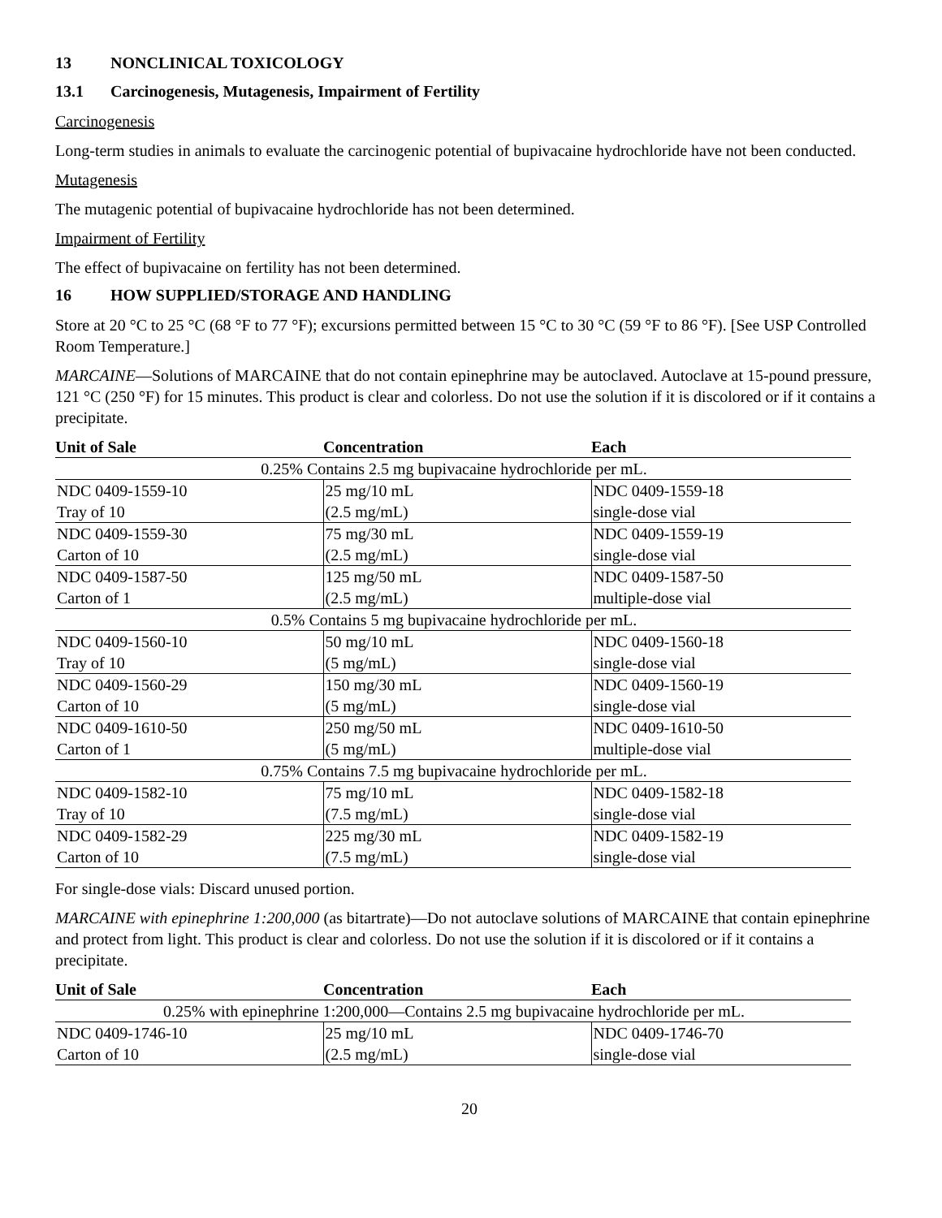13 NONCLINICAL TOXICOLOGY
13.1 Carcinogenesis, Mutagenesis, Impairment of Fertility
Carcinogenesis
Long-term studies in animals to evaluate the carcinogenic potential of bupivacaine hydrochloride have not been conducted.
Mutagenesis
The mutagenic potential of bupivacaine hydrochloride has not been determined.
Impairment of Fertility
The effect of bupivacaine on fertility has not been determined.
16 HOW SUPPLIED/STORAGE AND HANDLING
Store at 20 °C to 25 °C (68 °F to 77 °F); excursions permitted between 15 °C to 30 °C (59 °F to 86 °F). [See USP Controlled Room Temperature.]
MARCAINE―Solutions of MARCAINE that do not contain epinephrine may be autoclaved. Autoclave at 15-pound pressure, 121 °C (250 °F) for 15 minutes. This product is clear and colorless. Do not use the solution if it is discolored or if it contains a precipitate.
| Unit of Sale | Concentration | Each |
| --- | --- | --- |
| 0.25% Contains 2.5 mg bupivacaine hydrochloride per mL. | | |
| NDC 0409-1559-10 Tray of 10 | 25 mg/10 mL (2.5 mg/mL) | NDC 0409-1559-18 single-dose vial |
| NDC 0409-1559-30 Carton of 10 | 75 mg/30 mL (2.5 mg/mL) | NDC 0409-1559-19 single-dose vial |
| NDC 0409-1587-50 Carton of 1 | 125 mg/50 mL (2.5 mg/mL) | NDC 0409-1587-50 multiple-dose vial |
| 0.5% Contains 5 mg bupivacaine hydrochloride per mL. | | |
| NDC 0409-1560-10 Tray of 10 | 50 mg/10 mL (5 mg/mL) | NDC 0409-1560-18 single-dose vial |
| NDC 0409-1560-29 Carton of 10 | 150 mg/30 mL (5 mg/mL) | NDC 0409-1560-19 single-dose vial |
| NDC 0409-1610-50 Carton of 1 | 250 mg/50 mL (5 mg/mL) | NDC 0409-1610-50 multiple-dose vial |
| 0.75% Contains 7.5 mg bupivacaine hydrochloride per mL. | | |
| NDC 0409-1582-10 Tray of 10 | 75 mg/10 mL (7.5 mg/mL) | NDC 0409-1582-18 single-dose vial |
| NDC 0409-1582-29 Carton of 10 | 225 mg/30 mL (7.5 mg/mL) | NDC 0409-1582-19 single-dose vial |
For single-dose vials: Discard unused portion.
MARCAINE with epinephrine 1:200,000 (as bitartrate)―Do not autoclave solutions of MARCAINE that contain epinephrine and protect from light. This product is clear and colorless. Do not use the solution if it is discolored or if it contains a precipitate.
| Unit of Sale | Concentration | Each |
| --- | --- | --- |
| 0.25% with epinephrine 1:200,000—Contains 2.5 mg bupivacaine hydrochloride per mL. | | |
| NDC 0409-1746-10 Carton of 10 | 25 mg/10 mL (2.5 mg/mL) | NDC 0409-1746-70 single-dose vial |
20